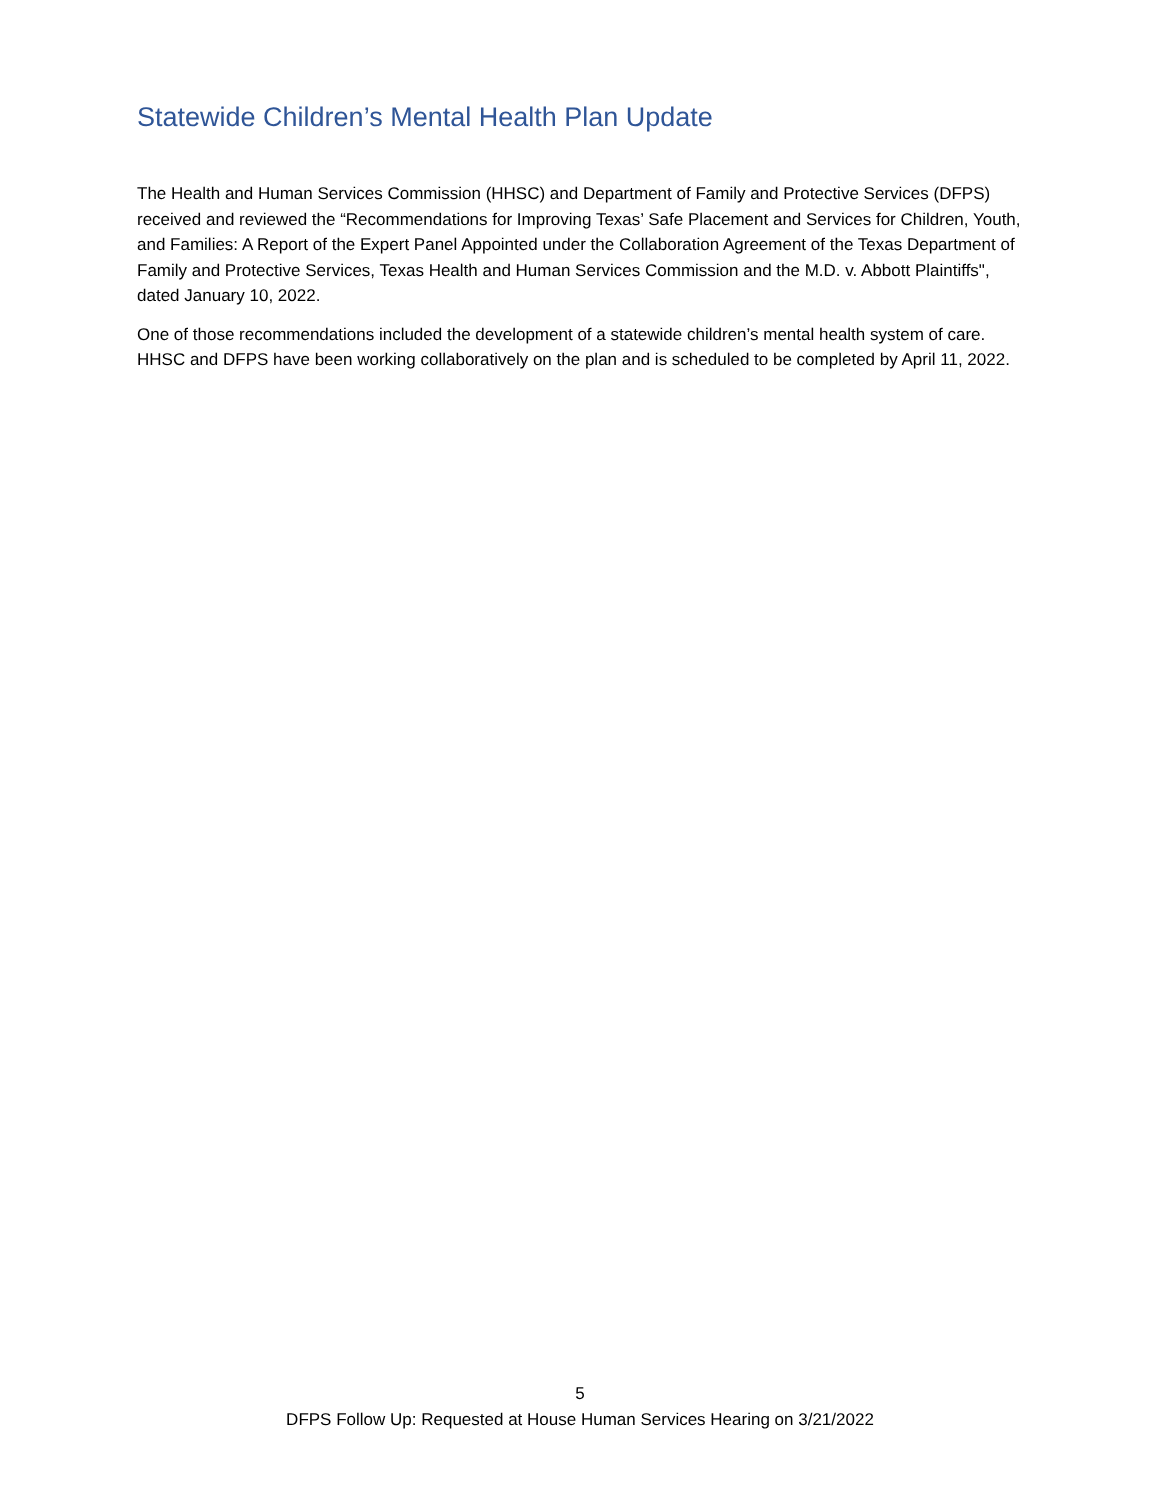Statewide Children’s Mental Health Plan Update
The Health and Human Services Commission (HHSC) and Department of Family and Protective Services (DFPS) received and reviewed the “Recommendations for Improving Texas’ Safe Placement and Services for Children, Youth, and Families: A Report of the Expert Panel Appointed under the Collaboration Agreement of the Texas Department of Family and Protective Services, Texas Health and Human Services Commission and the M.D. v. Abbott Plaintiffs", dated January 10, 2022.
One of those recommendations included the development of a statewide children’s mental health system of care. HHSC and DFPS have been working collaboratively on the plan and is scheduled to be completed by April 11, 2022.
5
DFPS Follow Up: Requested at House Human Services Hearing on 3/21/2022